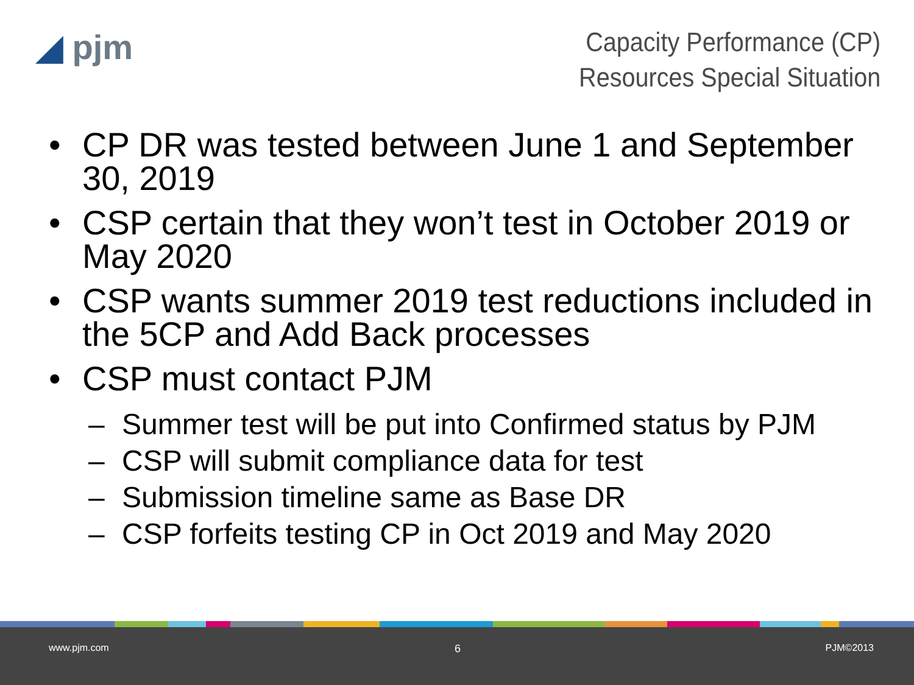◢ pjm
Capacity Performance (CP)
Resources Special Situation
• CP DR was tested between June 1 and September 30, 2019
• CSP certain that they won’t test in October 2019 or May 2020
• CSP wants summer 2019 test reductions included in the 5CP and Add Back processes
• CSP must contact PJM
– Summer test will be put into Confirmed status by PJM
– CSP will submit compliance data for test
– Submission timeline same as Base DR
– CSP forfeits testing CP in Oct 2019 and May 2020
www.pjm.com 6 PJM©2013